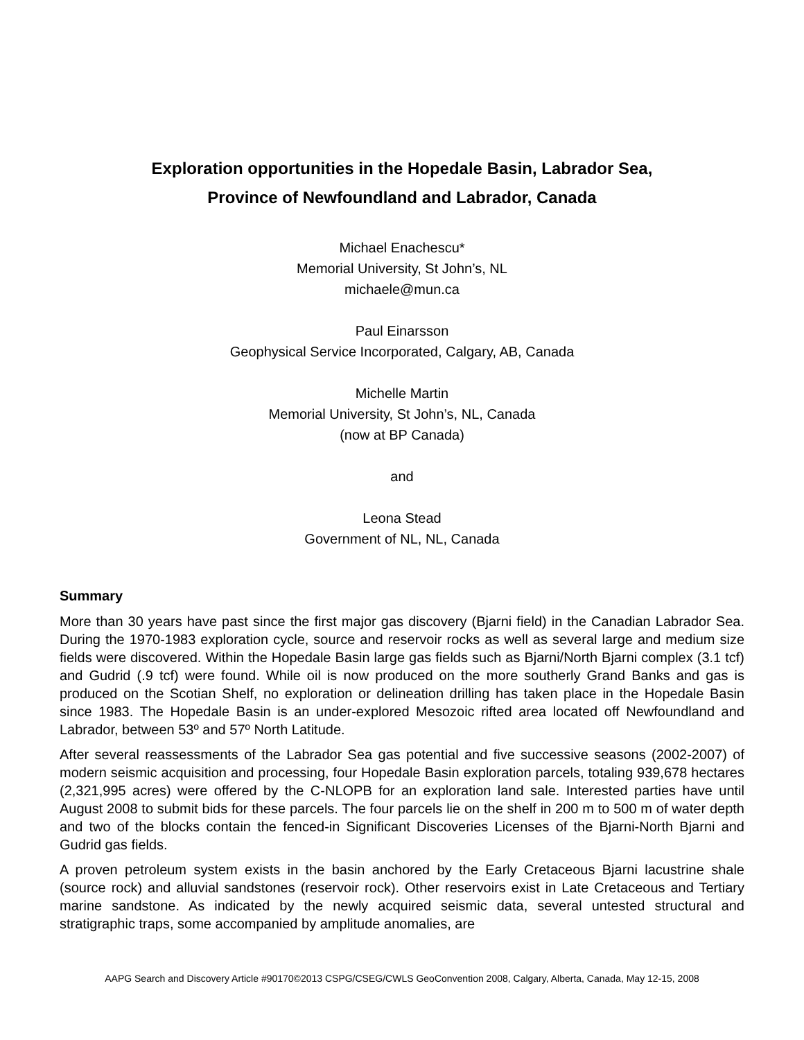Exploration opportunities in the Hopedale Basin, Labrador Sea,
Province of Newfoundland and Labrador, Canada
Michael Enachescu*
Memorial University, St John’s, NL
michaele@mun.ca
Paul Einarsson
Geophysical Service Incorporated, Calgary, AB, Canada
Michelle Martin
Memorial University, St John’s, NL, Canada
(now at BP Canada)
and
Leona Stead
Government of NL, NL, Canada
Summary
More than 30 years have past since the first major gas discovery (Bjarni field) in the Canadian Labrador Sea. During the 1970-1983 exploration cycle, source and reservoir rocks as well as several large and medium size fields were discovered. Within the Hopedale Basin large gas fields such as Bjarni/North Bjarni complex (3.1 tcf) and Gudrid (.9 tcf) were found. While oil is now produced on the more southerly Grand Banks and gas is produced on the Scotian Shelf, no exploration or delineation drilling has taken place in the Hopedale Basin since 1983. The Hopedale Basin is an under-explored Mesozoic rifted area located off Newfoundland and Labrador, between 53º and 57º North Latitude.
After several reassessments of the Labrador Sea gas potential and five successive seasons (2002-2007) of modern seismic acquisition and processing, four Hopedale Basin exploration parcels, totaling 939,678 hectares (2,321,995 acres) were offered by the C-NLOPB for an exploration land sale. Interested parties have until August 2008 to submit bids for these parcels. The four parcels lie on the shelf in 200 m to 500 m of water depth and two of the blocks contain the fenced-in Significant Discoveries Licenses of the Bjarni-North Bjarni and Gudrid gas fields.
A proven petroleum system exists in the basin anchored by the Early Cretaceous Bjarni lacustrine shale (source rock) and alluvial sandstones (reservoir rock). Other reservoirs exist in Late Cretaceous and Tertiary marine sandstone. As indicated by the newly acquired seismic data, several untested structural and stratigraphic traps, some accompanied by amplitude anomalies, are
AAPG Search and Discovery Article #90170©2013 CSPG/CSEG/CWLS GeoConvention 2008, Calgary, Alberta, Canada, May 12-15, 2008